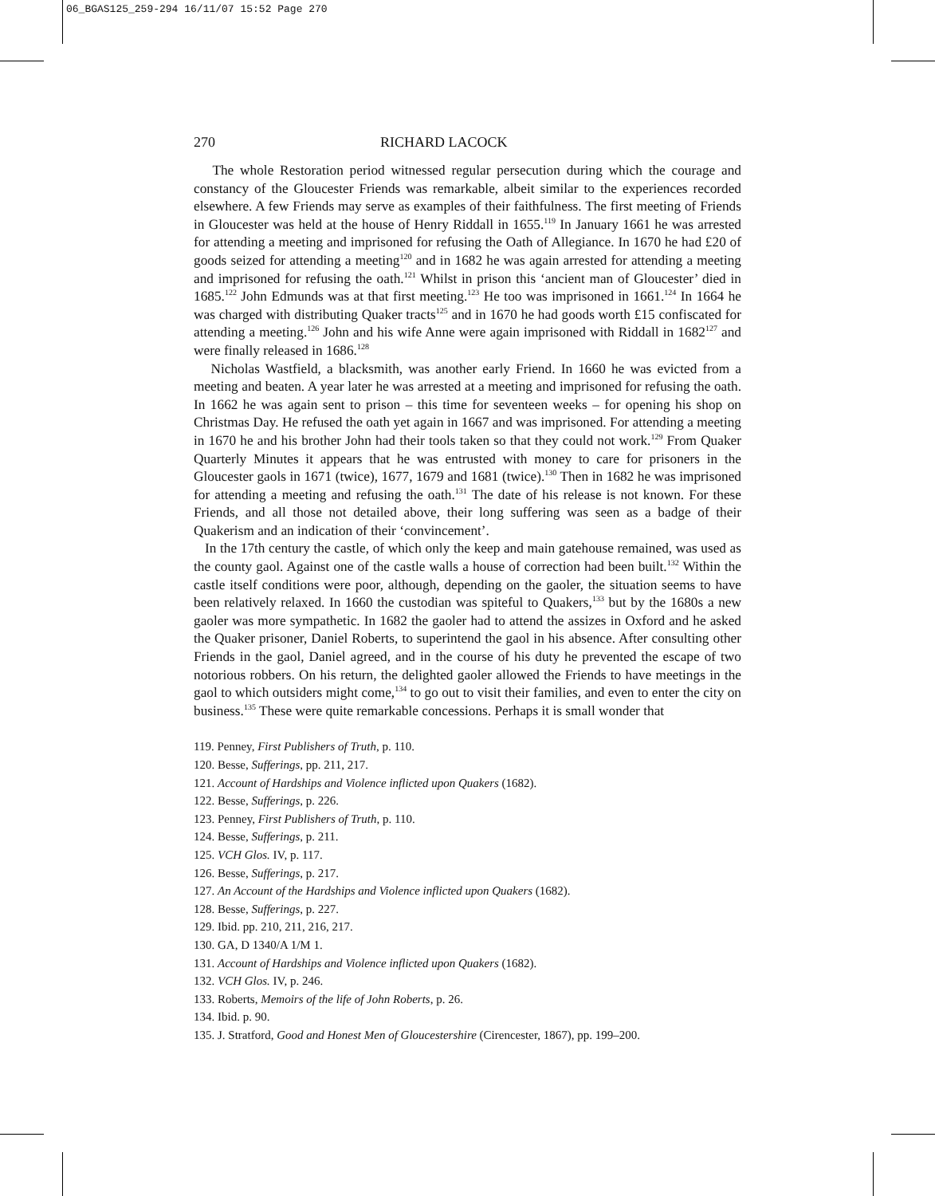06_BGAS125_259-294 16/11/07 15:52 Page 270
270 RICHARD LACOCK
The whole Restoration period witnessed regular persecution during which the courage and constancy of the Gloucester Friends was remarkable, albeit similar to the experiences recorded elsewhere. A few Friends may serve as examples of their faithfulness. The first meeting of Friends in Gloucester was held at the house of Henry Riddall in 1655.<sup>119</sup> In January 1661 he was arrested for attending a meeting and imprisoned for refusing the Oath of Allegiance. In 1670 he had £20 of goods seized for attending a meeting<sup>120</sup> and in 1682 he was again arrested for attending a meeting and imprisoned for refusing the oath.<sup>121</sup> Whilst in prison this ‘ancient man of Gloucester’ died in 1685.<sup>122</sup> John Edmunds was at that first meeting.<sup>123</sup> He too was imprisoned in 1661.<sup>124</sup> In 1664 he was charged with distributing Quaker tracts<sup>125</sup> and in 1670 he had goods worth £15 confiscated for attending a meeting.<sup>126</sup> John and his wife Anne were again imprisoned with Riddall in 1682<sup>127</sup> and were finally released in 1686.<sup>128</sup>
Nicholas Wastfield, a blacksmith, was another early Friend. In 1660 he was evicted from a meeting and beaten. A year later he was arrested at a meeting and imprisoned for refusing the oath. In 1662 he was again sent to prison – this time for seventeen weeks – for opening his shop on Christmas Day. He refused the oath yet again in 1667 and was imprisoned. For attending a meeting in 1670 he and his brother John had their tools taken so that they could not work.<sup>129</sup> From Quaker Quarterly Minutes it appears that he was entrusted with money to care for prisoners in the Gloucester gaols in 1671 (twice), 1677, 1679 and 1681 (twice).<sup>130</sup> Then in 1682 he was imprisoned for attending a meeting and refusing the oath.<sup>131</sup> The date of his release is not known. For these Friends, and all those not detailed above, their long suffering was seen as a badge of their Quakerism and an indication of their ‘convincement’.
In the 17th century the castle, of which only the keep and main gatehouse remained, was used as the county gaol. Against one of the castle walls a house of correction had been built.<sup>132</sup> Within the castle itself conditions were poor, although, depending on the gaoler, the situation seems to have been relatively relaxed. In 1660 the custodian was spiteful to Quakers,<sup>133</sup> but by the 1680s a new gaoler was more sympathetic. In 1682 the gaoler had to attend the assizes in Oxford and he asked the Quaker prisoner, Daniel Roberts, to superintend the gaol in his absence. After consulting other Friends in the gaol, Daniel agreed, and in the course of his duty he prevented the escape of two notorious robbers. On his return, the delighted gaoler allowed the Friends to have meetings in the gaol to which outsiders might come,<sup>134</sup> to go out to visit their families, and even to enter the city on business.<sup>135</sup> These were quite remarkable concessions. Perhaps it is small wonder that
119. Penney, First Publishers of Truth, p. 110.
120. Besse, Sufferings, pp. 211, 217.
121. Account of Hardships and Violence inflicted upon Quakers (1682).
122. Besse, Sufferings, p. 226.
123. Penney, First Publishers of Truth, p. 110.
124. Besse, Sufferings, p. 211.
125. VCH Glos. IV, p. 117.
126. Besse, Sufferings, p. 217.
127. An Account of the Hardships and Violence inflicted upon Quakers (1682).
128. Besse, Sufferings, p. 227.
129. Ibid. pp. 210, 211, 216, 217.
130. GA, D 1340/A 1/M 1.
131. Account of Hardships and Violence inflicted upon Quakers (1682).
132. VCH Glos. IV, p. 246.
133. Roberts, Memoirs of the life of John Roberts, p. 26.
134. Ibid. p. 90.
135. J. Stratford, Good and Honest Men of Gloucestershire (Cirencester, 1867), pp. 199–200.